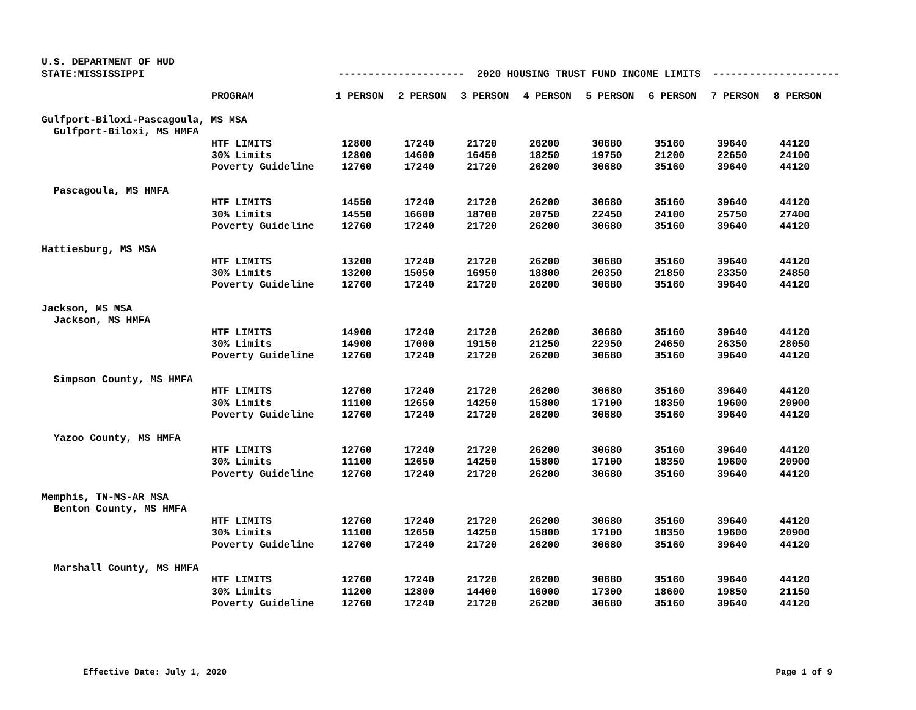U.S. DEPARTMENT OF HUD STATE:MISSISSIPPI --------------------- 2020 HOUSING TRUST FUND INCOME LIMITS ---------------------
| | PROGRAM | 1 PERSON | 2 PERSON | 3 PERSON | 4 PERSON | 5 PERSON | 6 PERSON | 7 PERSON | 8 PERSON |
| --- | --- | --- | --- | --- | --- | --- | --- | --- | --- |
| Gulfport-Biloxi-Pascagoula, MS MSA | | | | | | | | | |
| Gulfport-Biloxi, MS HMFA | | | | | | | | | |
| | HTF LIMITS | 12800 | 17240 | 21720 | 26200 | 30680 | 35160 | 39640 | 44120 |
| | 30% Limits | 12800 | 14600 | 16450 | 18250 | 19750 | 21200 | 22650 | 24100 |
| | Poverty Guideline | 12760 | 17240 | 21720 | 26200 | 30680 | 35160 | 39640 | 44120 |
| Pascagoula, MS HMFA | | | | | | | | | |
| | HTF LIMITS | 14550 | 17240 | 21720 | 26200 | 30680 | 35160 | 39640 | 44120 |
| | 30% Limits | 14550 | 16600 | 18700 | 20750 | 22450 | 24100 | 25750 | 27400 |
| | Poverty Guideline | 12760 | 17240 | 21720 | 26200 | 30680 | 35160 | 39640 | 44120 |
| Hattiesburg, MS MSA | | | | | | | | | |
| | HTF LIMITS | 13200 | 17240 | 21720 | 26200 | 30680 | 35160 | 39640 | 44120 |
| | 30% Limits | 13200 | 15050 | 16950 | 18800 | 20350 | 21850 | 23350 | 24850 |
| | Poverty Guideline | 12760 | 17240 | 21720 | 26200 | 30680 | 35160 | 39640 | 44120 |
| Jackson, MS MSA | | | | | | | | | |
| Jackson, MS HMFA | | | | | | | | | |
| | HTF LIMITS | 14900 | 17240 | 21720 | 26200 | 30680 | 35160 | 39640 | 44120 |
| | 30% Limits | 14900 | 17000 | 19150 | 21250 | 22950 | 24650 | 26350 | 28050 |
| | Poverty Guideline | 12760 | 17240 | 21720 | 26200 | 30680 | 35160 | 39640 | 44120 |
| Simpson County, MS HMFA | | | | | | | | | |
| | HTF LIMITS | 12760 | 17240 | 21720 | 26200 | 30680 | 35160 | 39640 | 44120 |
| | 30% Limits | 11100 | 12650 | 14250 | 15800 | 17100 | 18350 | 19600 | 20900 |
| | Poverty Guideline | 12760 | 17240 | 21720 | 26200 | 30680 | 35160 | 39640 | 44120 |
| Yazoo County, MS HMFA | | | | | | | | | |
| | HTF LIMITS | 12760 | 17240 | 21720 | 26200 | 30680 | 35160 | 39640 | 44120 |
| | 30% Limits | 11100 | 12650 | 14250 | 15800 | 17100 | 18350 | 19600 | 20900 |
| | Poverty Guideline | 12760 | 17240 | 21720 | 26200 | 30680 | 35160 | 39640 | 44120 |
| Memphis, TN-MS-AR MSA | | | | | | | | | |
| Benton County, MS HMFA | | | | | | | | | |
| | HTF LIMITS | 12760 | 17240 | 21720 | 26200 | 30680 | 35160 | 39640 | 44120 |
| | 30% Limits | 11100 | 12650 | 14250 | 15800 | 17100 | 18350 | 19600 | 20900 |
| | Poverty Guideline | 12760 | 17240 | 21720 | 26200 | 30680 | 35160 | 39640 | 44120 |
| Marshall County, MS HMFA | | | | | | | | | |
| | HTF LIMITS | 12760 | 17240 | 21720 | 26200 | 30680 | 35160 | 39640 | 44120 |
| | 30% Limits | 11200 | 12800 | 14400 | 16000 | 17300 | 18600 | 19850 | 21150 |
| | Poverty Guideline | 12760 | 17240 | 21720 | 26200 | 30680 | 35160 | 39640 | 44120 |
Effective Date: July 1, 2020 Page 1 of 9